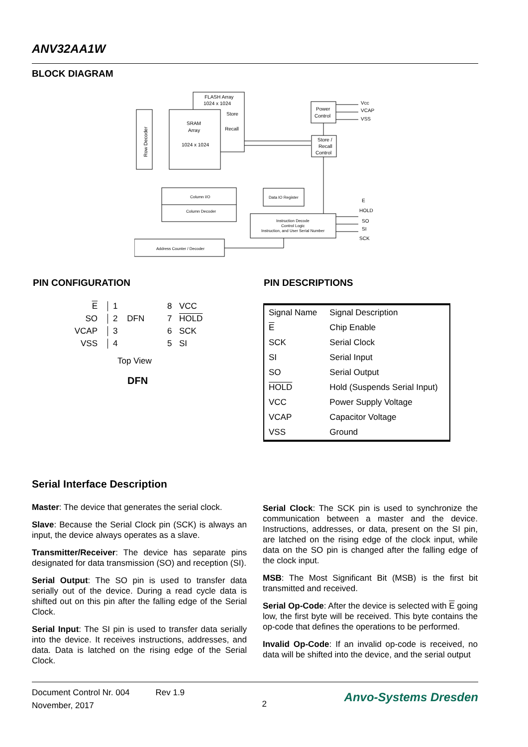ANV32AA1W
BLOCK DIAGRAM
FLASH Array
1024 x 1024
Store
Recall
SRAM
Array
1024 x 1024
Row Decoder
Column I/O
Column Decoder
Data IO Register
Power
Control
Store /
Recall
Control
Instruction Decode
Control Logic
Instruction, and User Serial Number
Address Counter / Decoder
Vcc
VCAP
VSS
E
HOLD
SO
SI
SCK
PIN CONFIGURATION PIN DESCRIPTIONS
E 1 8 VCC SO 2 DFN 7 HOLD VCAP 3 6 SCK VSS 4 5 SI
Top View
DFN
| Signal Name | Signal Description |
| E | Chip Enable |
| SCK | Serial Clock |
| SI | Serial Input |
| SO | Serial Output |
| HOLD | Hold (Suspends Serial Input) |
| VCC | Power Supply Voltage |
| VCAP | Capacitor Voltage |
| VSS | Ground |
Serial Interface Description
Master: The device that generates the serial clock.
Slave: Because the Serial Clock pin (SCK) is always an input, the device always operates as a slave.
Transmitter/Receiver: The device has separate pins designated for data transmission (SO) and reception (SI).
Serial Output: The SO pin is used to transfer data serially out of the device. During a read cycle data is shifted out on this pin after the falling edge of the Serial Clock.
Serial Input: The SI pin is used to transfer data serially into the device. It receives instructions, addresses, and data. Data is latched on the rising edge of the Serial Clock.
Serial Clock: The SCK pin is used to synchronize the communication between a master and the device. Instructions, addresses, or data, present on the SI pin, are latched on the rising edge of the clock input, while data on the SO pin is changed after the falling edge of the clock input.
MSB: The Most Significant Bit (MSB) is the first bit transmitted and received.
Serial Op-Code: After the device is selected with E going low, the first byte will be received. This byte contains the op-code that defines the operations to be performed.
Invalid Op-Code: If an invalid op-code is received, no data will be shifted into the device, and the serial output
Document Control Nr. 004 Rev 1.9
November, 2017
2
Anvo-Systems Dresden